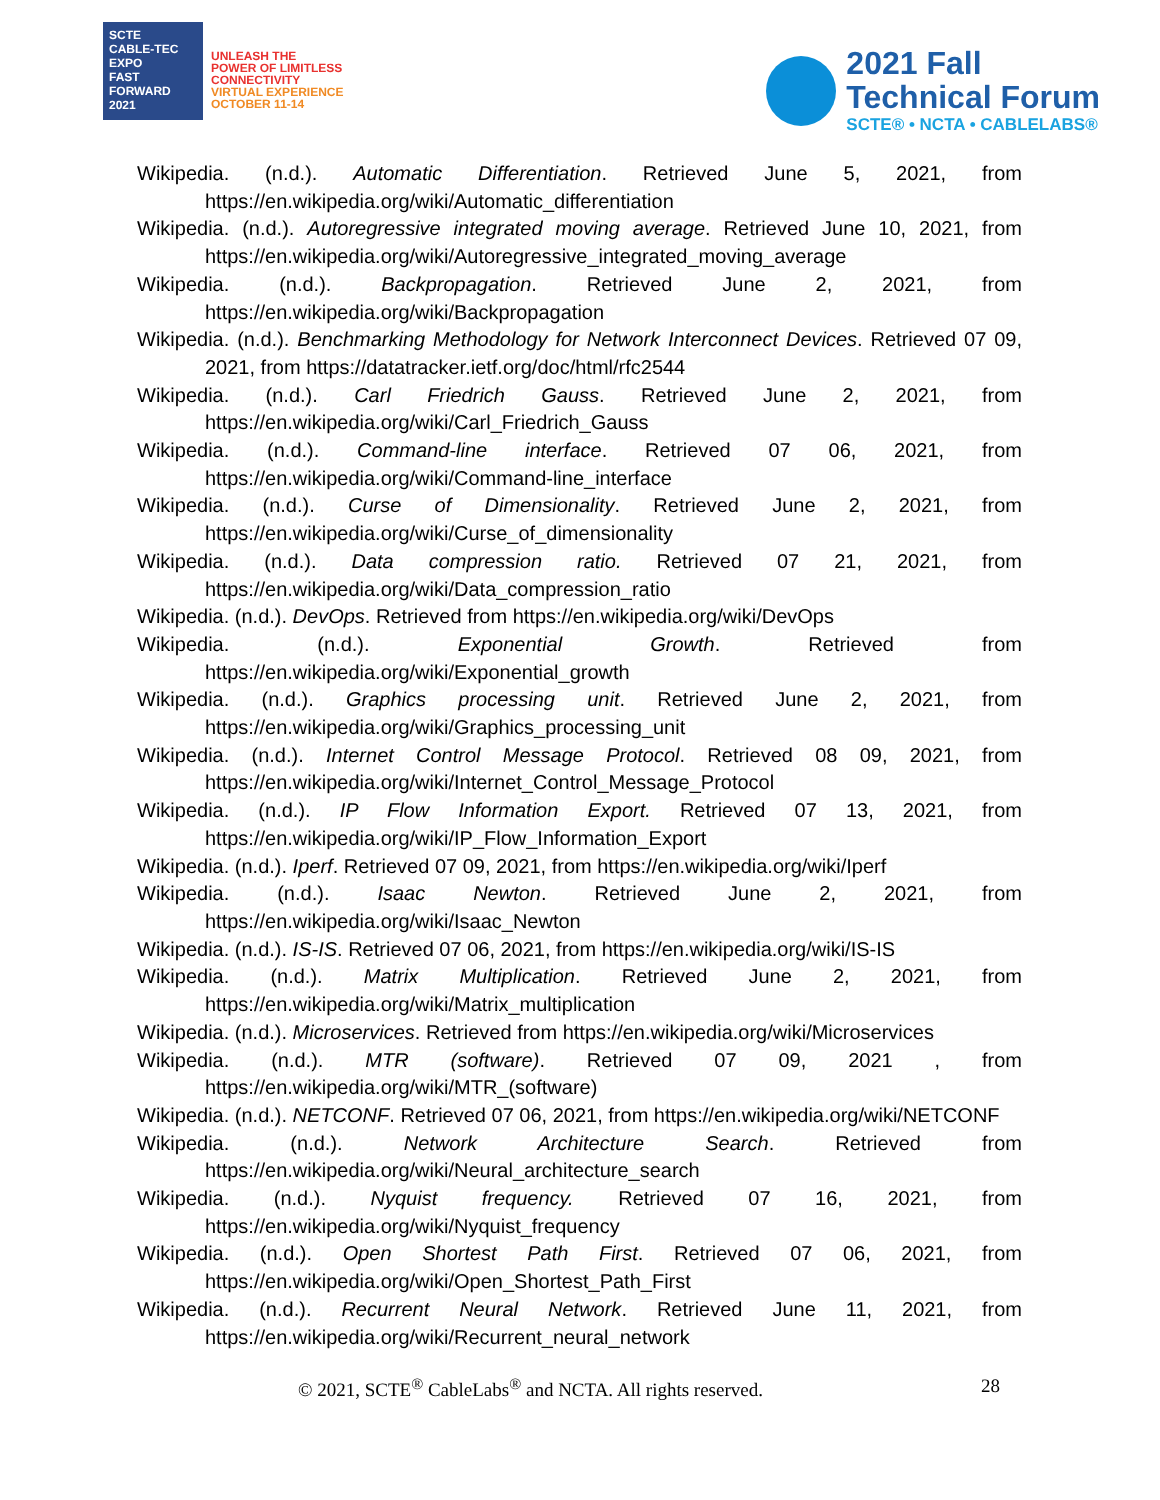SCTE
CABLE-TEC EXPO
FAST FORWARD 2021
UNLEASH THE
POWER OF LIMITLESS
CONNECTIVITY
VIRTUAL EXPERIENCE
OCTOBER 11-14
2021 Fall
Technical Forum
SCTE® • NCTA • CABLELABS®
Wikipedia. (n.d.). Automatic Differentiation. Retrieved June 5, 2021, from https://en.wikipedia.org/wiki/Automatic_differentiation
Wikipedia. (n.d.). Autoregressive integrated moving average. Retrieved June 10, 2021, from https://en.wikipedia.org/wiki/Autoregressive_integrated_moving_average
Wikipedia. (n.d.). Backpropagation. Retrieved June 2, 2021, from https://en.wikipedia.org/wiki/Backpropagation
Wikipedia. (n.d.). Benchmarking Methodology for Network Interconnect Devices. Retrieved 07 09, 2021, from https://datatracker.ietf.org/doc/html/rfc2544
Wikipedia. (n.d.). Carl Friedrich Gauss. Retrieved June 2, 2021, from https://en.wikipedia.org/wiki/Carl_Friedrich_Gauss
Wikipedia. (n.d.). Command-line interface. Retrieved 07 06, 2021, from https://en.wikipedia.org/wiki/Command-line_interface
Wikipedia. (n.d.). Curse of Dimensionality. Retrieved June 2, 2021, from https://en.wikipedia.org/wiki/Curse_of_dimensionality
Wikipedia. (n.d.). Data compression ratio. Retrieved 07 21, 2021, from https://en.wikipedia.org/wiki/Data_compression_ratio
Wikipedia. (n.d.). DevOps. Retrieved from https://en.wikipedia.org/wiki/DevOps
Wikipedia. (n.d.). Exponential Growth. Retrieved from https://en.wikipedia.org/wiki/Exponential_growth
Wikipedia. (n.d.). Graphics processing unit. Retrieved June 2, 2021, from https://en.wikipedia.org/wiki/Graphics_processing_unit
Wikipedia. (n.d.). Internet Control Message Protocol. Retrieved 08 09, 2021, from https://en.wikipedia.org/wiki/Internet_Control_Message_Protocol
Wikipedia. (n.d.). IP Flow Information Export. Retrieved 07 13, 2021, from https://en.wikipedia.org/wiki/IP_Flow_Information_Export
Wikipedia. (n.d.). Iperf. Retrieved 07 09, 2021, from https://en.wikipedia.org/wiki/Iperf
Wikipedia. (n.d.). Isaac Newton. Retrieved June 2, 2021, from https://en.wikipedia.org/wiki/Isaac_Newton
Wikipedia. (n.d.). IS-IS. Retrieved 07 06, 2021, from https://en.wikipedia.org/wiki/IS-IS
Wikipedia. (n.d.). Matrix Multiplication. Retrieved June 2, 2021, from https://en.wikipedia.org/wiki/Matrix_multiplication
Wikipedia. (n.d.). Microservices. Retrieved from https://en.wikipedia.org/wiki/Microservices
Wikipedia. (n.d.). MTR (software). Retrieved 07 09, 2021 , from https://en.wikipedia.org/wiki/MTR_(software)
Wikipedia. (n.d.). NETCONF. Retrieved 07 06, 2021, from https://en.wikipedia.org/wiki/NETCONF
Wikipedia. (n.d.). Network Architecture Search. Retrieved from https://en.wikipedia.org/wiki/Neural_architecture_search
Wikipedia. (n.d.). Nyquist frequency. Retrieved 07 16, 2021, from https://en.wikipedia.org/wiki/Nyquist_frequency
Wikipedia. (n.d.). Open Shortest Path First. Retrieved 07 06, 2021, from https://en.wikipedia.org/wiki/Open_Shortest_Path_First
Wikipedia. (n.d.). Recurrent Neural Network. Retrieved June 11, 2021, from https://en.wikipedia.org/wiki/Recurrent_neural_network
© 2021, SCTE<sup>®</sup> CableLabs<sup>®</sup> and NCTA. All rights reserved. 28